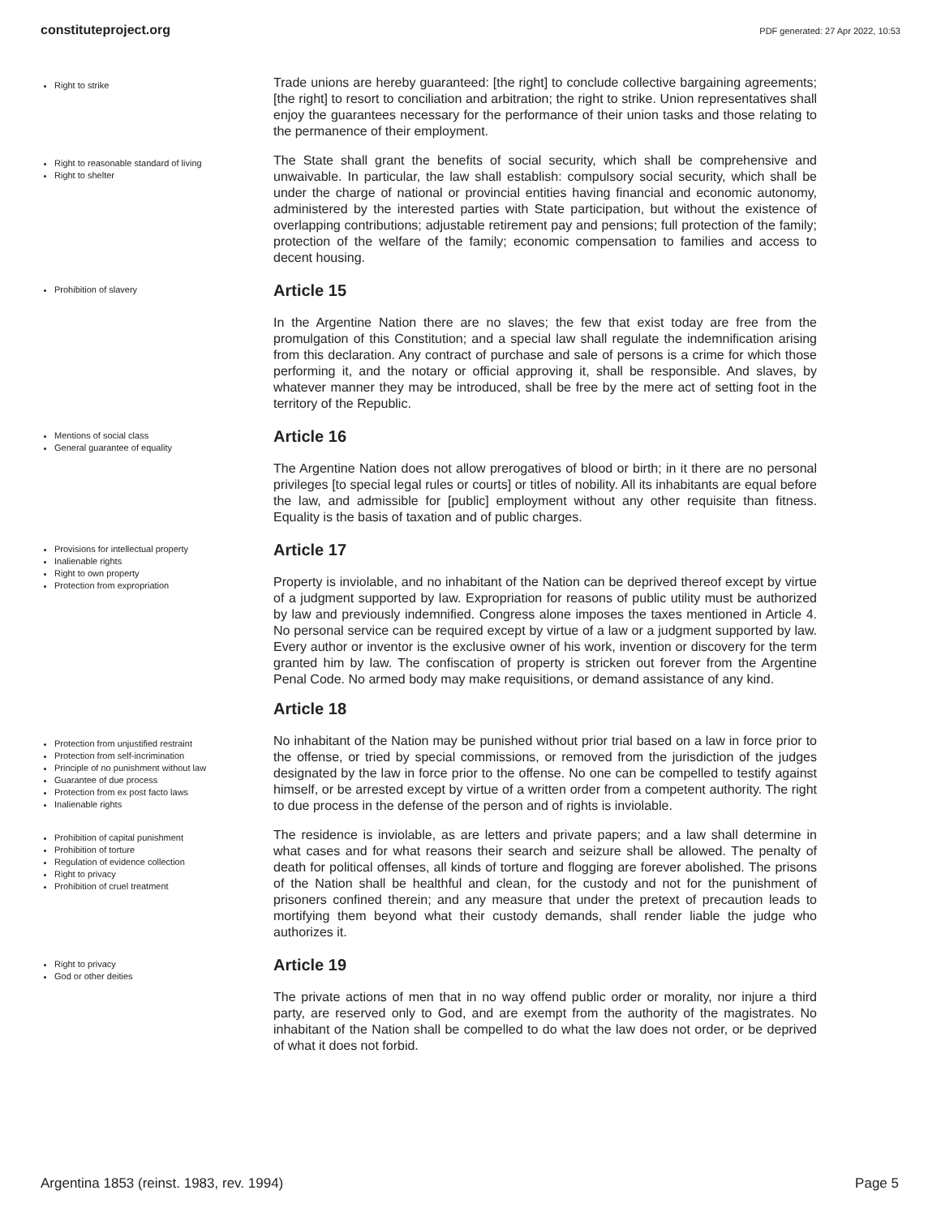constituteproject.org PDF generated: 27 Apr 2022, 10:53
Right to strike
Trade unions are hereby guaranteed: [the right] to conclude collective bargaining agreements; [the right] to resort to conciliation and arbitration; the right to strike. Union representatives shall enjoy the guarantees necessary for the performance of their union tasks and those relating to the permanence of their employment.
Right to reasonable standard of living
Right to shelter
The State shall grant the benefits of social security, which shall be comprehensive and unwaivable. In particular, the law shall establish: compulsory social security, which shall be under the charge of national or provincial entities having financial and economic autonomy, administered by the interested parties with State participation, but without the existence of overlapping contributions; adjustable retirement pay and pensions; full protection of the family; protection of the welfare of the family; economic compensation to families and access to decent housing.
Prohibition of slavery
Article 15
In the Argentine Nation there are no slaves; the few that exist today are free from the promulgation of this Constitution; and a special law shall regulate the indemnification arising from this declaration. Any contract of purchase and sale of persons is a crime for which those performing it, and the notary or official approving it, shall be responsible. And slaves, by whatever manner they may be introduced, shall be free by the mere act of setting foot in the territory of the Republic.
Mentions of social class
General guarantee of equality
Article 16
The Argentine Nation does not allow prerogatives of blood or birth; in it there are no personal privileges [to special legal rules or courts] or titles of nobility. All its inhabitants are equal before the law, and admissible for [public] employment without any other requisite than fitness. Equality is the basis of taxation and of public charges.
Provisions for intellectual property
Inalienable rights
Right to own property
Protection from expropriation
Article 17
Property is inviolable, and no inhabitant of the Nation can be deprived thereof except by virtue of a judgment supported by law. Expropriation for reasons of public utility must be authorized by law and previously indemnified. Congress alone imposes the taxes mentioned in Article 4. No personal service can be required except by virtue of a law or a judgment supported by law. Every author or inventor is the exclusive owner of his work, invention or discovery for the term granted him by law. The confiscation of property is stricken out forever from the Argentine Penal Code. No armed body may make requisitions, or demand assistance of any kind.
Article 18
Protection from unjustified restraint
Protection from self-incrimination
Principle of no punishment without law
Guarantee of due process
Protection from ex post facto laws
Inalienable rights
No inhabitant of the Nation may be punished without prior trial based on a law in force prior to the offense, or tried by special commissions, or removed from the jurisdiction of the judges designated by the law in force prior to the offense. No one can be compelled to testify against himself, or be arrested except by virtue of a written order from a competent authority. The right to due process in the defense of the person and of rights is inviolable.
Prohibition of capital punishment
Prohibition of torture
Regulation of evidence collection
Right to privacy
Prohibition of cruel treatment
The residence is inviolable, as are letters and private papers; and a law shall determine in what cases and for what reasons their search and seizure shall be allowed. The penalty of death for political offenses, all kinds of torture and flogging are forever abolished. The prisons of the Nation shall be healthful and clean, for the custody and not for the punishment of prisoners confined therein; and any measure that under the pretext of precaution leads to mortifying them beyond what their custody demands, shall render liable the judge who authorizes it.
Right to privacy
God or other deities
Article 19
The private actions of men that in no way offend public order or morality, nor injure a third party, are reserved only to God, and are exempt from the authority of the magistrates. No inhabitant of the Nation shall be compelled to do what the law does not order, or be deprived of what it does not forbid.
Argentina 1853 (reinst. 1983, rev. 1994) Page 5